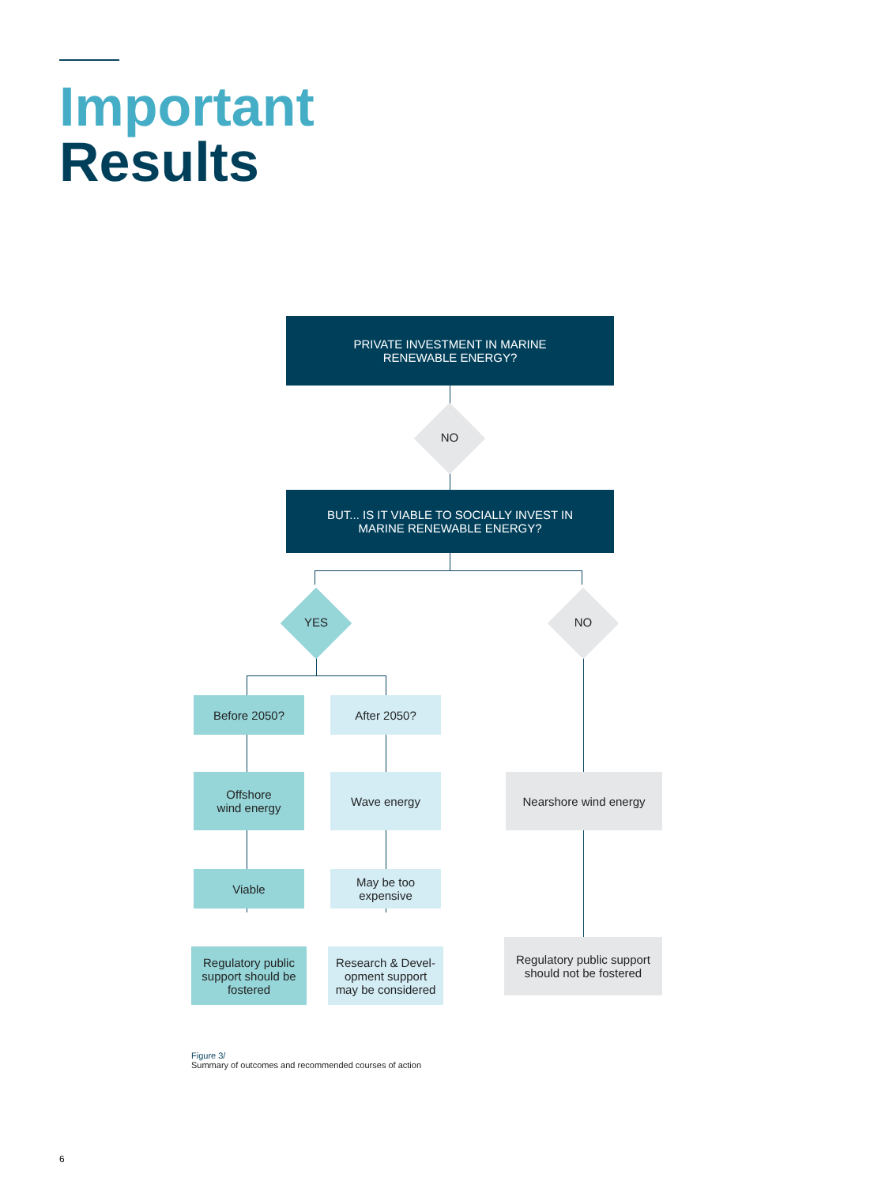Important
Results
PRIVATE INVESTMENT IN MARINE
RENEWABLE ENERGY?
NO
BUT... IS IT VIABLE TO SOCIALLY INVEST IN
MARINE RENEWABLE ENERGY?
YES NO
Before 2050? After 2050?
Offshore
wind energy
Wave energy Nearshore wind energy
Viable
May be too
expensive
Regulatory public
support should be
fostered
Research & Devel-
opment support
may be considered
Regulatory public support
should not be fostered
Figure 3/
Summary of outcomes and recommended courses of action
6